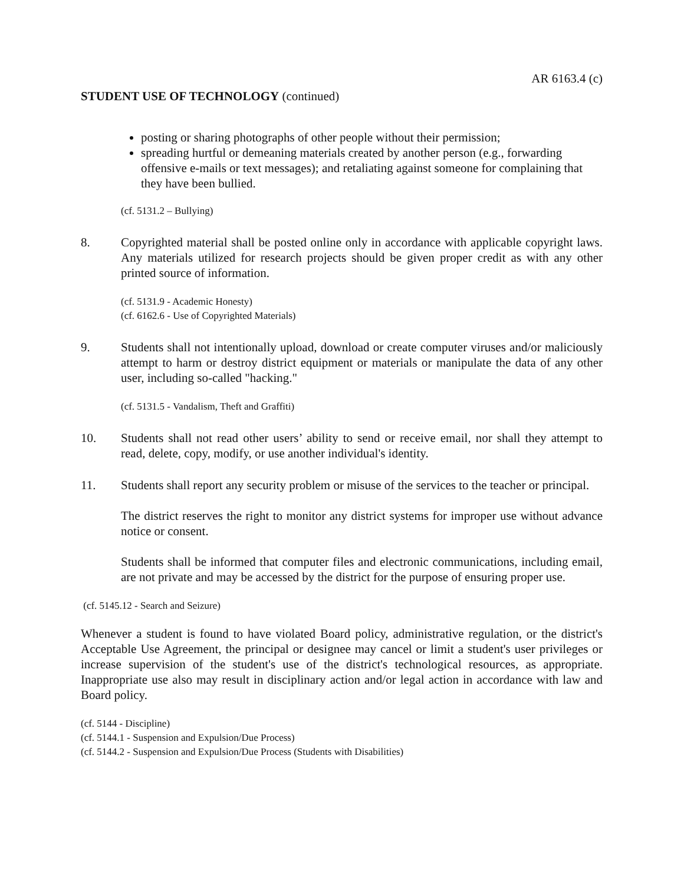AR 6163.4 (c)
STUDENT USE OF TECHNOLOGY (continued)
posting or sharing photographs of other people without their permission;
spreading hurtful or demeaning materials created by another person (e.g., forwarding offensive e-mails or text messages); and retaliating against someone for complaining that they have been bullied.
(cf. 5131.2 – Bullying)
8. Copyrighted material shall be posted online only in accordance with applicable copyright laws. Any materials utilized for research projects should be given proper credit as with any other printed source of information.
(cf. 5131.9 - Academic Honesty)
(cf. 6162.6 - Use of Copyrighted Materials)
9. Students shall not intentionally upload, download or create computer viruses and/or maliciously attempt to harm or destroy district equipment or materials or manipulate the data of any other user, including so-called "hacking."
(cf. 5131.5 - Vandalism, Theft and Graffiti)
10. Students shall not read other users’ ability to send or receive email, nor shall they attempt to read, delete, copy, modify, or use another individual's identity.
11. Students shall report any security problem or misuse of the services to the teacher or principal.
The district reserves the right to monitor any district systems for improper use without advance notice or consent.
Students shall be informed that computer files and electronic communications, including email, are not private and may be accessed by the district for the purpose of ensuring proper use.
(cf. 5145.12 - Search and Seizure)
Whenever a student is found to have violated Board policy, administrative regulation, or the district's Acceptable Use Agreement, the principal or designee may cancel or limit a student's user privileges or increase supervision of the student's use of the district's technological resources, as appropriate. Inappropriate use also may result in disciplinary action and/or legal action in accordance with law and Board policy.
(cf. 5144 - Discipline)
(cf. 5144.1 - Suspension and Expulsion/Due Process)
(cf. 5144.2 - Suspension and Expulsion/Due Process (Students with Disabilities)